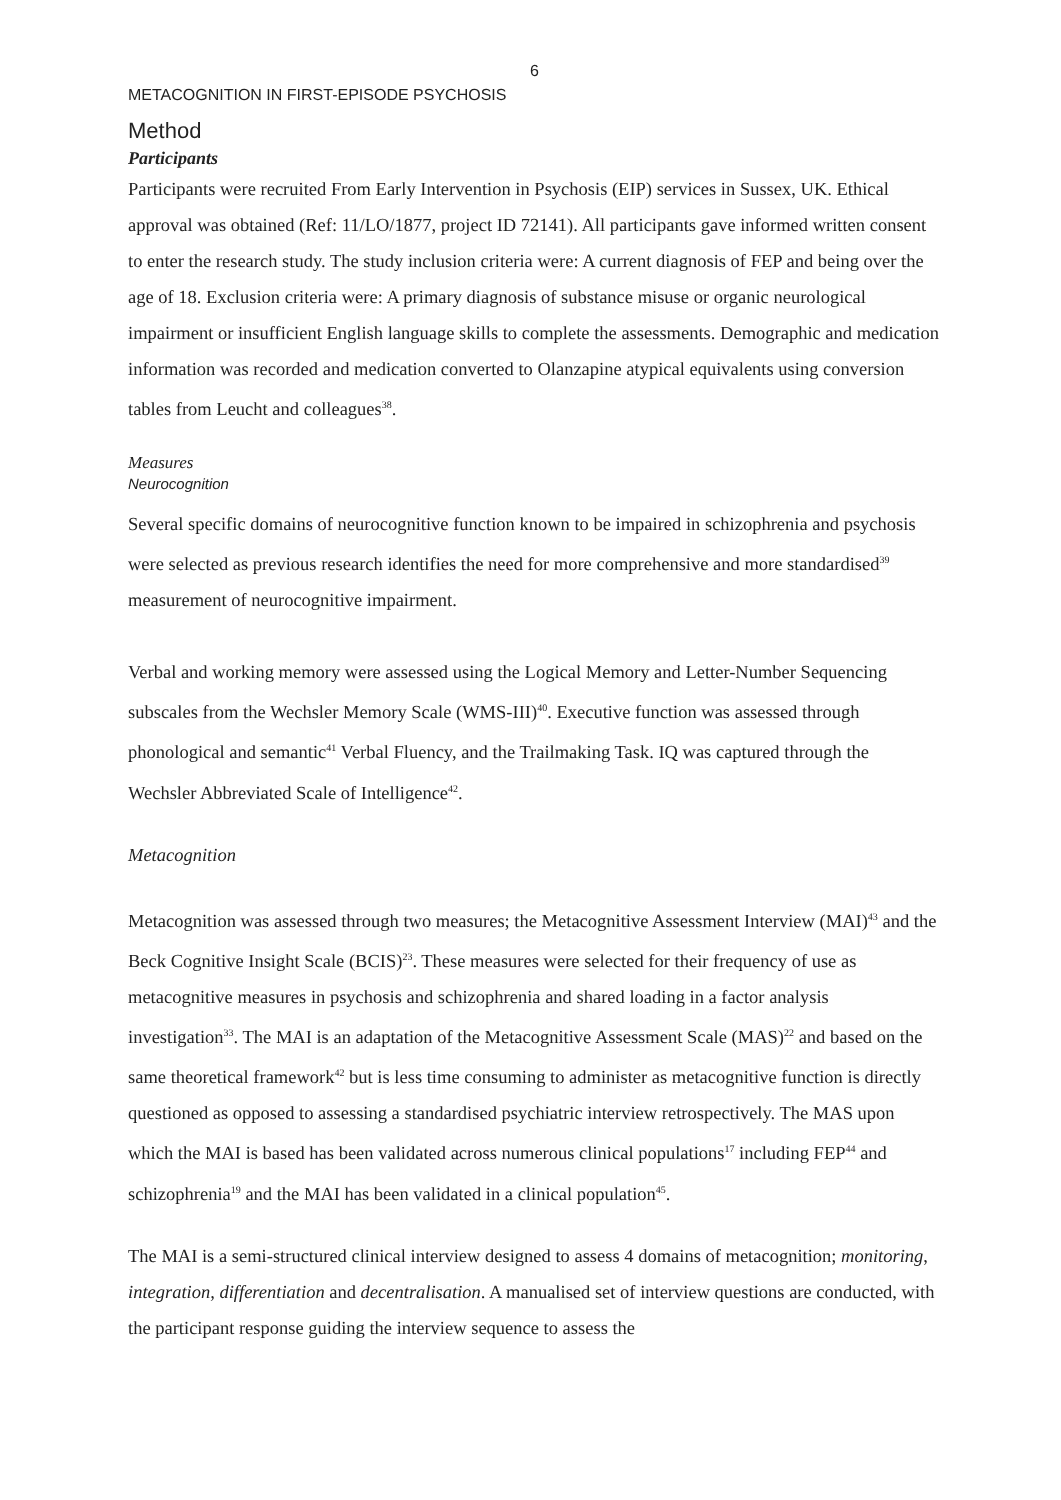6
METACOGNITION IN FIRST-EPISODE PSYCHOSIS
Method
Participants
Participants were recruited From Early Intervention in Psychosis (EIP) services in Sussex, UK. Ethical approval was obtained (Ref: 11/LO/1877, project ID 72141). All participants gave informed written consent to enter the research study. The study inclusion criteria were: A current diagnosis of FEP and being over the age of 18. Exclusion criteria were: A primary diagnosis of substance misuse or organic neurological impairment or insufficient English language skills to complete the assessments. Demographic and medication information was recorded and medication converted to Olanzapine atypical equivalents using conversion tables from Leucht and colleagues<sup>38</sup>.
Measures
Neurocognition
Several specific domains of neurocognitive function known to be impaired in schizophrenia and psychosis were selected as previous research identifies the need for more comprehensive and more standardised<sup>39</sup> measurement of neurocognitive impairment.
Verbal and working memory were assessed using the Logical Memory and Letter-Number Sequencing subscales from the Wechsler Memory Scale (WMS-III)<sup>40</sup>. Executive function was assessed through phonological and semantic<sup>41</sup> Verbal Fluency, and the Trailmaking Task. IQ was captured through the Wechsler Abbreviated Scale of Intelligence<sup>42</sup>.
Metacognition
Metacognition was assessed through two measures; the Metacognitive Assessment Interview (MAI)<sup>43</sup> and the Beck Cognitive Insight Scale (BCIS)<sup>23</sup>. These measures were selected for their frequency of use as metacognitive measures in psychosis and schizophrenia and shared loading in a factor analysis investigation<sup>33</sup>. The MAI is an adaptation of the Metacognitive Assessment Scale (MAS)<sup>22</sup> and based on the same theoretical framework<sup>42</sup> but is less time consuming to administer as metacognitive function is directly questioned as opposed to assessing a standardised psychiatric interview retrospectively. The MAS upon which the MAI is based has been validated across numerous clinical populations<sup>17</sup> including FEP<sup>44</sup> and schizophrenia<sup>19</sup> and the MAI has been validated in a clinical population<sup>45</sup>.
The MAI is a semi-structured clinical interview designed to assess 4 domains of metacognition; monitoring, integration, differentiation and decentralisation. A manualised set of interview questions are conducted, with the participant response guiding the interview sequence to assess the